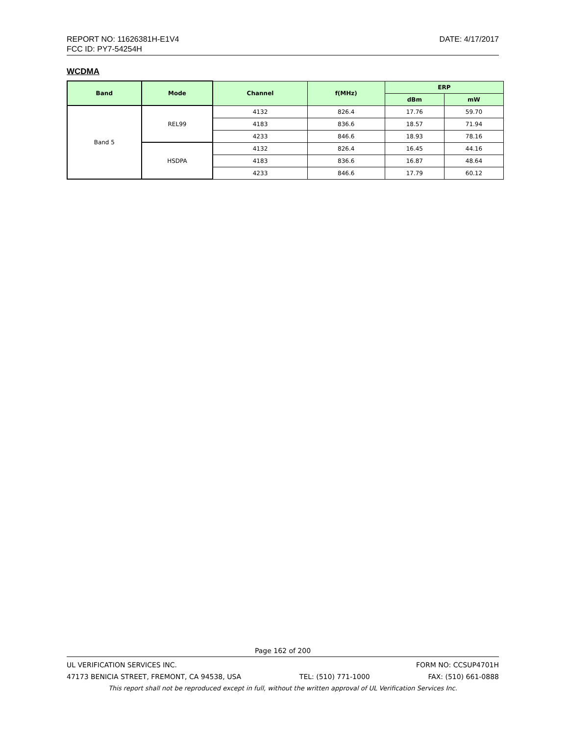REPORT NO: 11626381H-E1V4 DATE: 4/17/2017
FCC ID: PY7-54254H
WCDMA
| Band | Mode | Channel | f(MHz) | ERP | |
| --- | --- | --- | --- | --- | --- |
| | | | | dBm | mW |
| Band 5 | REL99 | 4132 | 826.4 | 17.76 | 59.70 |
| | | 4183 | 836.6 | 18.57 | 71.94 |
| | | 4233 | 846.6 | 18.93 | 78.16 |
| | HSDPA | 4132 | 826.4 | 16.45 | 44.16 |
| | | 4183 | 836.6 | 16.87 | 48.64 |
| | | 4233 | 846.6 | 17.79 | 60.12 |
Page 162 of 200
UL VERIFICATION SERVICES INC. FORM NO: CCSUP4701H
47173 BENICIA STREET, FREMONT, CA 94538, USA TEL: (510) 771-1000 FAX: (510) 661-0888
This report shall not be reproduced except in full, without the written approval of UL Verification Services Inc.